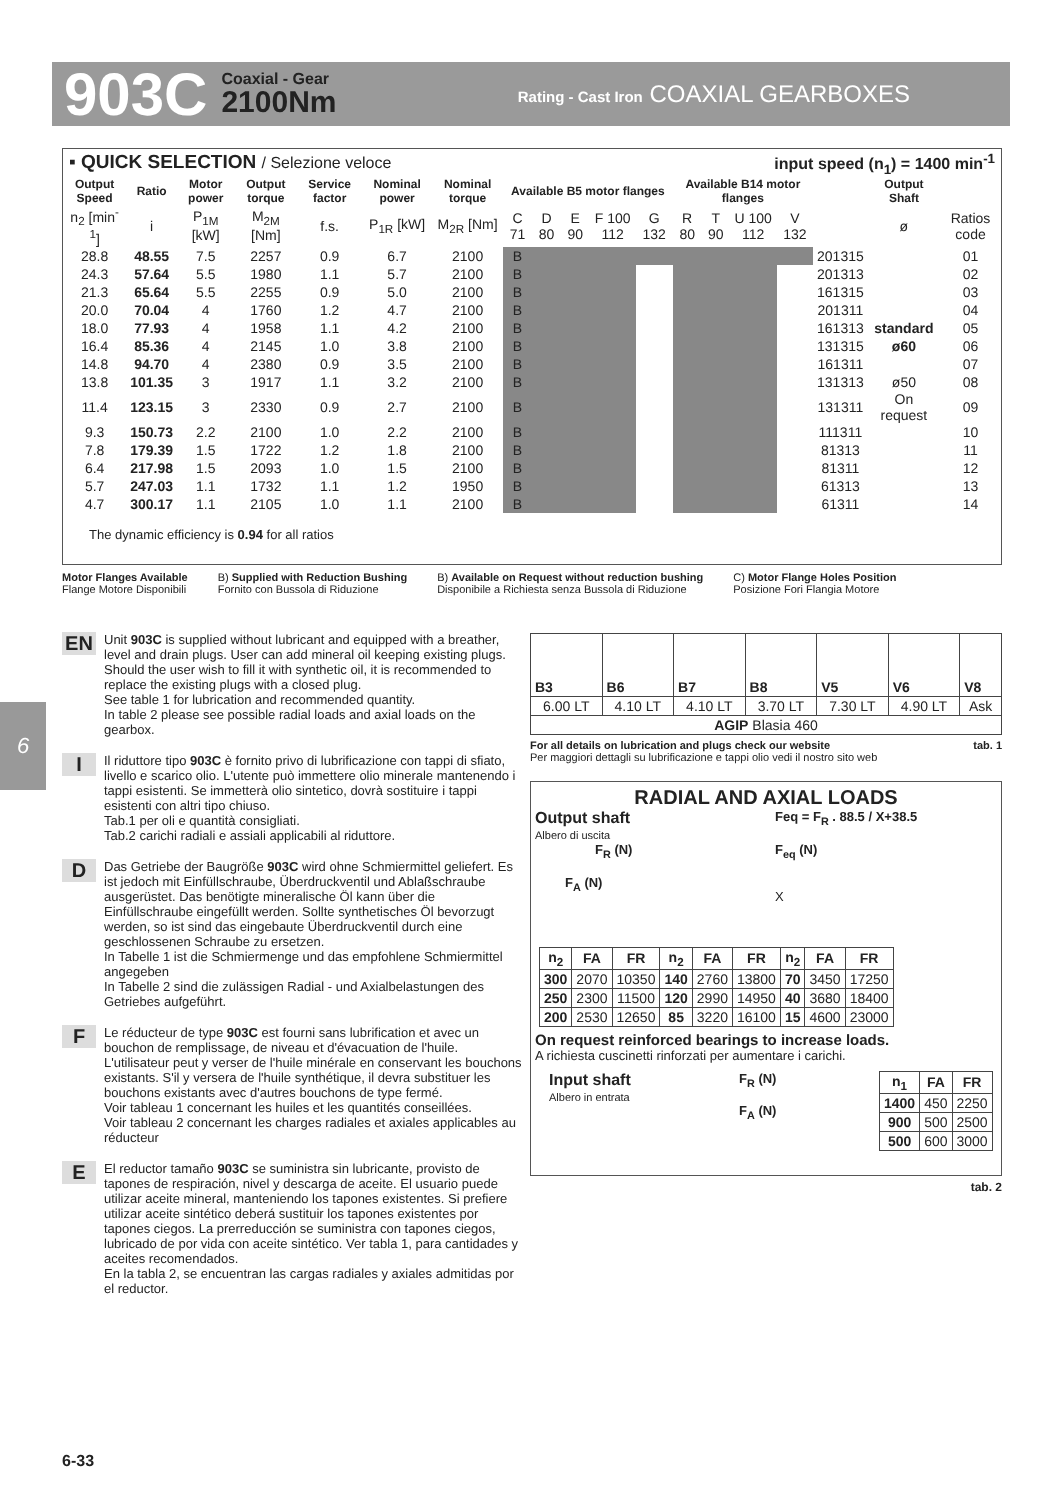903C Coaxial - Gear
2100Nm Rating - Cast Iron COAXIAL GEARBOXES
▪ QUICK SELECTION / Selezione veloce input speed (n<sub>1</sub>) = 1400 min<sup>-1</sup>
| Output Speed | Ratio | Motor power | Output torque | Service factor | Nominal power | Nominal torque | Available B5 motor flanges | | | | | Available B14 motor flanges | | | | | Output Shaft | |
| --- | --- | --- | --- | --- | --- | --- | --- | --- | --- | --- | --- | --- | --- | --- | --- | --- | --- | --- |
| n<sub>2</sub> [min<sup>-1</sup>] | i | P<sub>1M</sub> [kW] | M<sub>2M</sub> [Nm] | f.s. | P<sub>1R</sub> [kW] | M<sub>2R</sub> [Nm] | C 71 | D 80 | E 90 | F 100 112 | G 132 | R 80 | T 90 | U 100 112 | V 132 | | ø | Ratios code |
| 28.8 | 48.55 | 7.5 | 2257 | 0.9 | 6.7 | 2100 | B | | | | | | | | | 201315 | | 01 |
| 24.3 | 57.64 | 5.5 | 1980 | 1.1 | 5.7 | 2100 | B | | | | | | | | | 201313 | | 02 |
| 21.3 | 65.64 | 5.5 | 2255 | 0.9 | 5.0 | 2100 | B | | | | | | | | | 161315 | | 03 |
| 20.0 | 70.04 | 4 | 1760 | 1.2 | 4.7 | 2100 | B | | | | | | | | | 201311 | | 04 |
| 18.0 | 77.93 | 4 | 1958 | 1.1 | 4.2 | 2100 | B | | | | | | | | | 161313 | standard | 05 |
| 16.4 | 85.36 | 4 | 2145 | 1.0 | 3.8 | 2100 | B | | | | | | | | | 131315 | ø60 | 06 |
| 14.8 | 94.70 | 4 | 2380 | 0.9 | 3.5 | 2100 | B | | | | | | | | | 161311 | | 07 |
| 13.8 | 101.35 | 3 | 1917 | 1.1 | 3.2 | 2100 | B | | | | | | | | | 131313 | ø50 | 08 |
| 11.4 | 123.15 | 3 | 2330 | 0.9 | 2.7 | 2100 | B | | | | | | | | | 131311 | On request | 09 |
| 9.3 | 150.73 | 2.2 | 2100 | 1.0 | 2.2 | 2100 | B | | | | | | | | | 111311 | | 10 |
| 7.8 | 179.39 | 1.5 | 1722 | 1.2 | 1.8 | 2100 | B | | | | | | | | | 81313 | | 11 |
| 6.4 | 217.98 | 1.5 | 2093 | 1.0 | 1.5 | 2100 | B | | | | | | | | | 81311 | | 12 |
| 5.7 | 247.03 | 1.1 | 1732 | 1.1 | 1.2 | 1950 | B | | | | | | | | | 61313 | | 13 |
| 4.7 | 300.17 | 1.1 | 2105 | 1.0 | 1.1 | 2100 | B | | | | | | | | | 61311 | | 14 |
The dynamic efficiency is 0.94 for all ratios
Motor Flanges Available
Flange Motore Disponibili B) Supplied with Reduction Bushing
Fornito con Bussola di Riduzione B) Available on Request without reduction bushing
Disponibile a Richiesta senza Bussola di Riduzione C) Motor Flange Holes Position
Posizione Fori Flangia Motore
6
EN Unit 903C is supplied without lubricant and equipped with a breather, level and drain plugs. User can add mineral oil keeping existing plugs. Should the user wish to fill it with synthetic oil, it is recommended to replace the existing plugs with a closed plug.
See table 1 for lubrication and recommended quantity.
In table 2 please see possible radial loads and axial loads on the gearbox.
I Il riduttore tipo 903C è fornito privo di lubrificazione con tappi di sfiato, livello e scarico olio. L'utente può immettere olio minerale mantenendo i tappi esistenti. Se immetterà olio sintetico, dovrà sostituire i tappi esistenti con altri tipo chiuso.
Tab.1 per oli e quantità consigliati.
Tab.2 carichi radiali e assiali applicabili al riduttore.
D Das Getriebe der Baugröße 903C wird ohne Schmiermittel geliefert. Es ist jedoch mit Einfüllschraube, Überdruckventil und Ablaßschraube ausgerüstet. Das benötigte mineralische Öl kann über die Einfüllschraube eingefüllt werden. Sollte synthetisches Öl bevorzugt werden, so ist sind das eingebaute Überdruckventil durch eine geschlossenen Schraube zu ersetzen.
In Tabelle 1 ist die Schmiermenge und das empfohlene Schmiermittel angegeben
In Tabelle 2 sind die zulässigen Radial - und Axialbelastungen des Getriebes aufgeführt.
F Le réducteur de type 903C est fourni sans lubrification et avec un bouchon de remplissage, de niveau et d'évacuation de l'huile. L'utilisateur peut y verser de l'huile minérale en conservant les bouchons existants. S'il y versera de l'huile synthétique, il devra substituer les bouchons existants avec d'autres bouchons de type fermé.
Voir tableau 1 concernant les huiles et les quantités conseillées.
Voir tableau 2 concernant les charges radiales et axiales applicables au réducteur
E El reductor tamaño 903C se suministra sin lubricante, provisto de tapones de respiración, nivel y descarga de aceite. El usuario puede utilizar aceite mineral, manteniendo los tapones existentes. Si prefiere utilizar aceite sintético deberá sustituir los tapones existentes por tapones ciegos. La prerreducción se suministra con tapones ciegos, lubricado de por vida con aceite sintético. Ver tabla 1, para cantidades y aceites recomendados.
En la tabla 2, se encuentran las cargas radiales y axiales admitidas por el reductor.
| B3 | B6 | B7 | B8 | V5 | V6 | V8 |
| --- | --- | --- | --- | --- | --- | --- |
| 6.00 LT | 4.10 LT | 4.10 LT | 3.70 LT | 7.30 LT | 4.90 LT | Ask |
| AGIP Blasia 460 | | | | | | |
For all details on lubrication and plugs check our website tab. 1
Per maggiori dettagli su lubrificazione e tappi olio vedi il nostro sito web
RADIAL AND AXIAL LOADS
Output shaft
Albero di uscita
F<sub>R</sub> (N)
F<sub>A</sub> (N)
Feq = F<sub>R</sub> . 88.5 / X+38.5
F<sub>eq</sub> (N)
X
| n<sub>2</sub> | FA | FR | n<sub>2</sub> | FA | FR | n<sub>2</sub> | FA | FR |
| --- | --- | --- | --- | --- | --- | --- | --- | --- |
| 300 | 2070 | 10350 | 140 | 2760 | 13800 | 70 | 3450 | 17250 |
| 250 | 2300 | 11500 | 120 | 2990 | 14950 | 40 | 3680 | 18400 |
| 200 | 2530 | 12650 | 85 | 3220 | 16100 | 15 | 4600 | 23000 |
On request reinforced bearings to increase loads.
A richiesta cuscinetti rinforzati per aumentare i carichi.
Input shaft
Albero in entrata
F<sub>R</sub> (N)
F<sub>A</sub> (N)
| n<sub>1</sub> | FA | FR |
| --- | --- | --- |
| 1400 | 450 | 2250 |
| 900 | 500 | 2500 |
| 500 | 600 | 3000 |
tab. 2
6-33